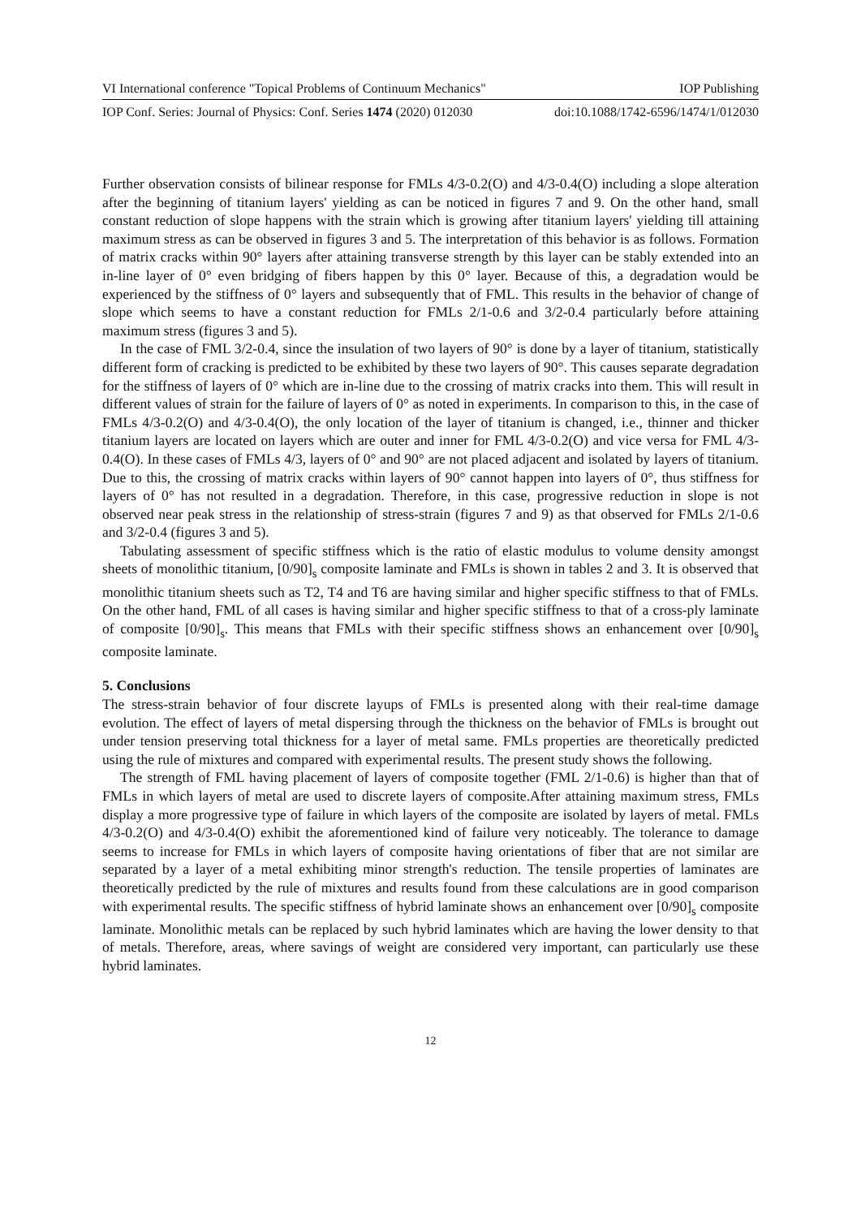VI International conference "Topical Problems of Continuum Mechanics" IOP Publishing
IOP Conf. Series: Journal of Physics: Conf. Series 1474 (2020) 012030 doi:10.1088/1742-6596/1474/1/012030
Further observation consists of bilinear response for FMLs 4/3-0.2(O) and 4/3-0.4(O) including a slope alteration after the beginning of titanium layers' yielding as can be noticed in figures 7 and 9. On the other hand, small constant reduction of slope happens with the strain which is growing after titanium layers' yielding till attaining maximum stress as can be observed in figures 3 and 5. The interpretation of this behavior is as follows. Formation of matrix cracks within 90° layers after attaining transverse strength by this layer can be stably extended into an in-line layer of 0° even bridging of fibers happen by this 0° layer. Because of this, a degradation would be experienced by the stiffness of 0° layers and subsequently that of FML. This results in the behavior of change of slope which seems to have a constant reduction for FMLs 2/1-0.6 and 3/2-0.4 particularly before attaining maximum stress (figures 3 and 5).
In the case of FML 3/2-0.4, since the insulation of two layers of 90° is done by a layer of titanium, statistically different form of cracking is predicted to be exhibited by these two layers of 90°. This causes separate degradation for the stiffness of layers of 0° which are in-line due to the crossing of matrix cracks into them. This will result in different values of strain for the failure of layers of 0° as noted in experiments. In comparison to this, in the case of FMLs 4/3-0.2(O) and 4/3-0.4(O), the only location of the layer of titanium is changed, i.e., thinner and thicker titanium layers are located on layers which are outer and inner for FML 4/3-0.2(O) and vice versa for FML 4/3-0.4(O). In these cases of FMLs 4/3, layers of 0° and 90° are not placed adjacent and isolated by layers of titanium. Due to this, the crossing of matrix cracks within layers of 90° cannot happen into layers of 0°, thus stiffness for layers of 0° has not resulted in a degradation. Therefore, in this case, progressive reduction in slope is not observed near peak stress in the relationship of stress-strain (figures 7 and 9) as that observed for FMLs 2/1-0.6 and 3/2-0.4 (figures 3 and 5).
Tabulating assessment of specific stiffness which is the ratio of elastic modulus to volume density amongst sheets of monolithic titanium, [0/90]<sub>s</sub> composite laminate and FMLs is shown in tables 2 and 3. It is observed that monolithic titanium sheets such as T2, T4 and T6 are having similar and higher specific stiffness to that of FMLs. On the other hand, FML of all cases is having similar and higher specific stiffness to that of a cross-ply laminate of composite [0/90]<sub>s</sub>. This means that FMLs with their specific stiffness shows an enhancement over [0/90]<sub>s</sub> composite laminate.
5. Conclusions
The stress-strain behavior of four discrete layups of FMLs is presented along with their real-time damage evolution. The effect of layers of metal dispersing through the thickness on the behavior of FMLs is brought out under tension preserving total thickness for a layer of metal same. FMLs properties are theoretically predicted using the rule of mixtures and compared with experimental results. The present study shows the following.
The strength of FML having placement of layers of composite together (FML 2/1-0.6) is higher than that of FMLs in which layers of metal are used to discrete layers of composite.After attaining maximum stress, FMLs display a more progressive type of failure in which layers of the composite are isolated by layers of metal. FMLs 4/3-0.2(O) and 4/3-0.4(O) exhibit the aforementioned kind of failure very noticeably. The tolerance to damage seems to increase for FMLs in which layers of composite having orientations of fiber that are not similar are separated by a layer of a metal exhibiting minor strength's reduction. The tensile properties of laminates are theoretically predicted by the rule of mixtures and results found from these calculations are in good comparison with experimental results. The specific stiffness of hybrid laminate shows an enhancement over [0/90]<sub>s</sub> composite laminate. Monolithic metals can be replaced by such hybrid laminates which are having the lower density to that of metals. Therefore, areas, where savings of weight are considered very important, can particularly use these hybrid laminates.
12